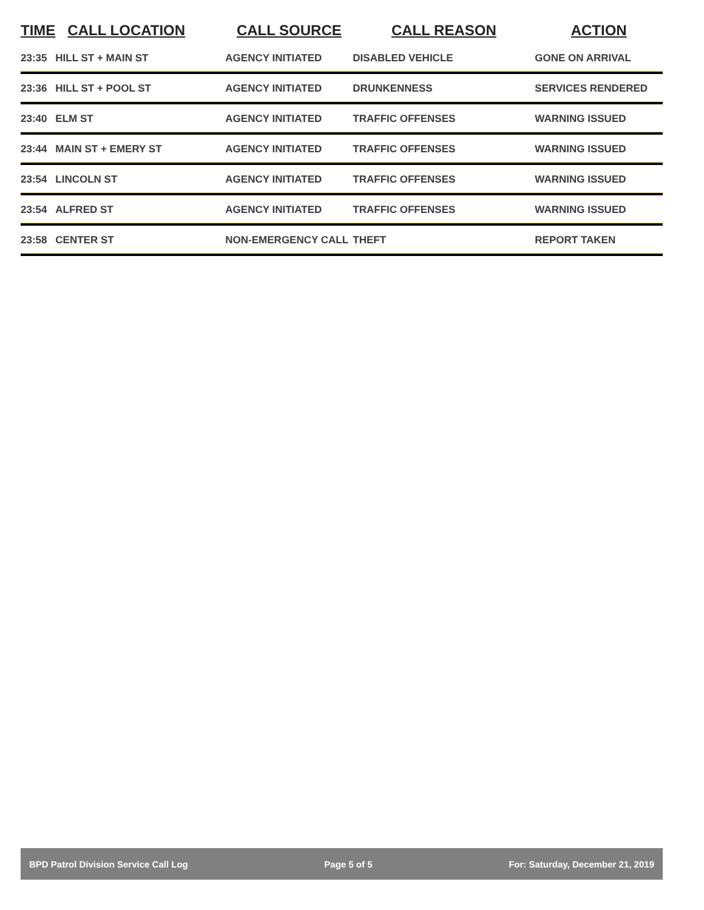| TIME | CALL LOCATION | CALL SOURCE | CALL REASON | ACTION |
| --- | --- | --- | --- | --- |
| 23:35 | HILL ST + MAIN ST | AGENCY INITIATED | DISABLED VEHICLE | GONE ON ARRIVAL |
| 23:36 | HILL ST + POOL ST | AGENCY INITIATED | DRUNKENNESS | SERVICES RENDERED |
| 23:40 | ELM ST | AGENCY INITIATED | TRAFFIC OFFENSES | WARNING ISSUED |
| 23:44 | MAIN ST + EMERY ST | AGENCY INITIATED | TRAFFIC OFFENSES | WARNING ISSUED |
| 23:54 | LINCOLN ST | AGENCY INITIATED | TRAFFIC OFFENSES | WARNING ISSUED |
| 23:54 | ALFRED ST | AGENCY INITIATED | TRAFFIC OFFENSES | WARNING ISSUED |
| 23:58 | CENTER ST | NON-EMERGENCY CALL | THEFT | REPORT TAKEN |
BPD Patrol Division Service Call Log Page 5 of 5 For: Saturday, December 21, 2019